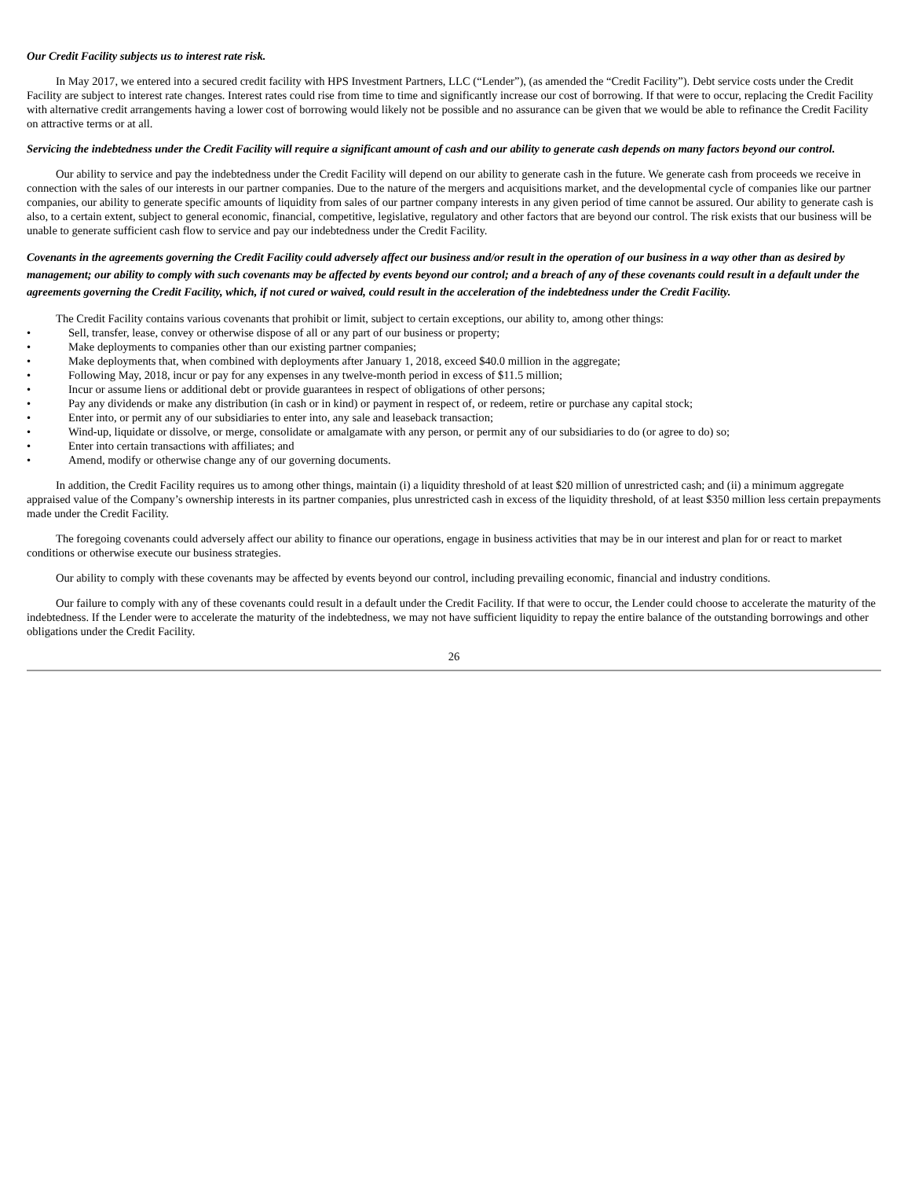Our Credit Facility subjects us to interest rate risk.
In May 2017, we entered into a secured credit facility with HPS Investment Partners, LLC (“Lender”), (as amended the “Credit Facility”). Debt service costs under the Credit Facility are subject to interest rate changes. Interest rates could rise from time to time and significantly increase our cost of borrowing. If that were to occur, replacing the Credit Facility with alternative credit arrangements having a lower cost of borrowing would likely not be possible and no assurance can be given that we would be able to refinance the Credit Facility on attractive terms or at all.
Servicing the indebtedness under the Credit Facility will require a significant amount of cash and our ability to generate cash depends on many factors beyond our control.
Our ability to service and pay the indebtedness under the Credit Facility will depend on our ability to generate cash in the future. We generate cash from proceeds we receive in connection with the sales of our interests in our partner companies. Due to the nature of the mergers and acquisitions market, and the developmental cycle of companies like our partner companies, our ability to generate specific amounts of liquidity from sales of our partner company interests in any given period of time cannot be assured. Our ability to generate cash is also, to a certain extent, subject to general economic, financial, competitive, legislative, regulatory and other factors that are beyond our control. The risk exists that our business will be unable to generate sufficient cash flow to service and pay our indebtedness under the Credit Facility.
Covenants in the agreements governing the Credit Facility could adversely affect our business and/or result in the operation of our business in a way other than as desired by management; our ability to comply with such covenants may be affected by events beyond our control; and a breach of any of these covenants could result in a default under the agreements governing the Credit Facility, which, if not cured or waived, could result in the acceleration of the indebtedness under the Credit Facility.
The Credit Facility contains various covenants that prohibit or limit, subject to certain exceptions, our ability to, among other things:
• Sell, transfer, lease, convey or otherwise dispose of all or any part of our business or property;
• Make deployments to companies other than our existing partner companies;
• Make deployments that, when combined with deployments after January 1, 2018, exceed $40.0 million in the aggregate;
• Following May, 2018, incur or pay for any expenses in any twelve-month period in excess of $11.5 million;
• Incur or assume liens or additional debt or provide guarantees in respect of obligations of other persons;
• Pay any dividends or make any distribution (in cash or in kind) or payment in respect of, or redeem, retire or purchase any capital stock;
• Enter into, or permit any of our subsidiaries to enter into, any sale and leaseback transaction;
• Wind-up, liquidate or dissolve, or merge, consolidate or amalgamate with any person, or permit any of our subsidiaries to do (or agree to do) so;
• Enter into certain transactions with affiliates; and
• Amend, modify or otherwise change any of our governing documents.
In addition, the Credit Facility requires us to among other things, maintain (i) a liquidity threshold of at least $20 million of unrestricted cash; and (ii) a minimum aggregate appraised value of the Company’s ownership interests in its partner companies, plus unrestricted cash in excess of the liquidity threshold, of at least $350 million less certain prepayments made under the Credit Facility.
The foregoing covenants could adversely affect our ability to finance our operations, engage in business activities that may be in our interest and plan for or react to market conditions or otherwise execute our business strategies.
Our ability to comply with these covenants may be affected by events beyond our control, including prevailing economic, financial and industry conditions.
Our failure to comply with any of these covenants could result in a default under the Credit Facility. If that were to occur, the Lender could choose to accelerate the maturity of the indebtedness. If the Lender were to accelerate the maturity of the indebtedness, we may not have sufficient liquidity to repay the entire balance of the outstanding borrowings and other obligations under the Credit Facility.
26